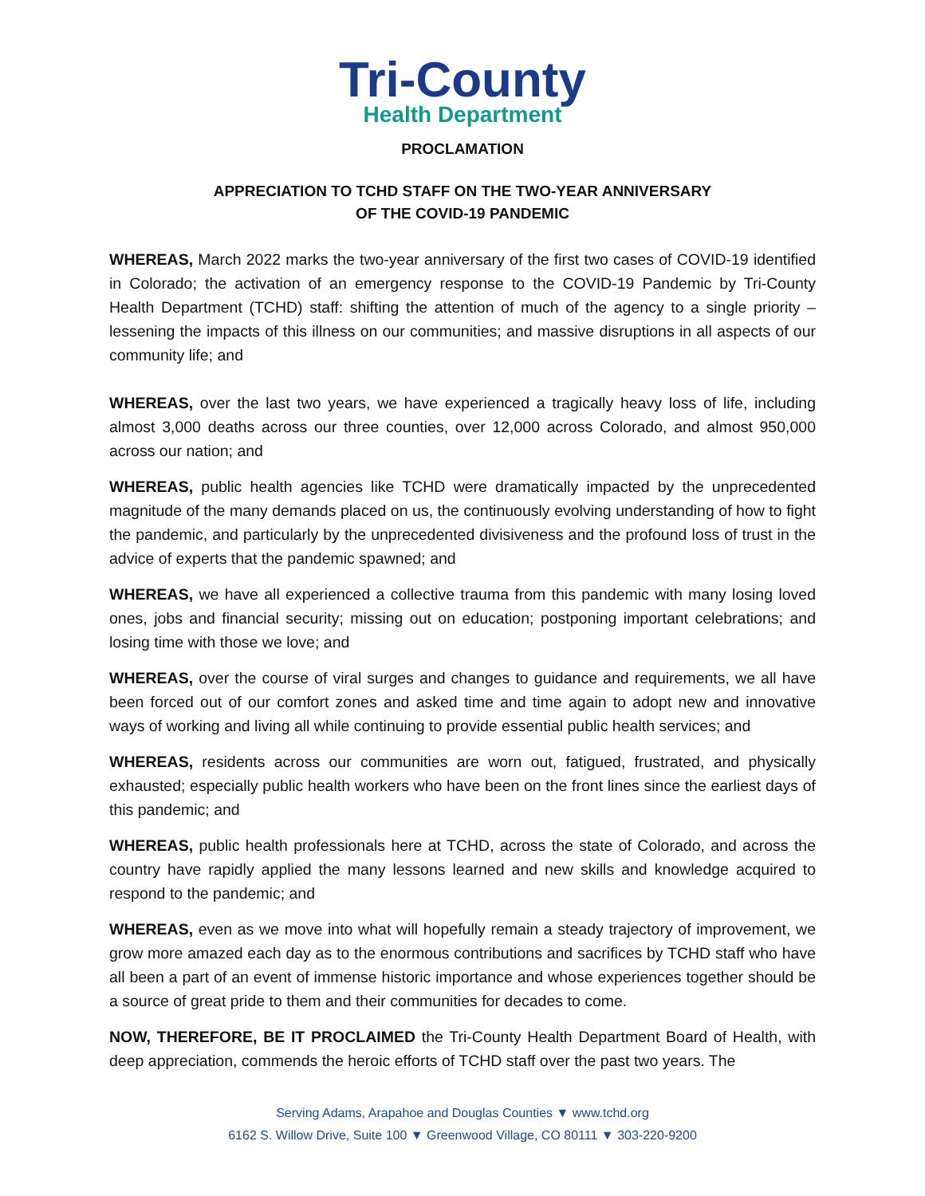Tri-County
Health Department
PROCLAMATION
APPRECIATION TO TCHD STAFF ON THE TWO-YEAR ANNIVERSARY
OF THE COVID-19 PANDEMIC
WHEREAS, March 2022 marks the two-year anniversary of the first two cases of COVID-19 identified in Colorado; the activation of an emergency response to the COVID-19 Pandemic by Tri-County Health Department (TCHD) staff: shifting the attention of much of the agency to a single priority – lessening the impacts of this illness on our communities; and massive disruptions in all aspects of our community life; and
WHEREAS, over the last two years, we have experienced a tragically heavy loss of life, including almost 3,000 deaths across our three counties, over 12,000 across Colorado, and almost 950,000 across our nation; and
WHEREAS, public health agencies like TCHD were dramatically impacted by the unprecedented magnitude of the many demands placed on us, the continuously evolving understanding of how to fight the pandemic, and particularly by the unprecedented divisiveness and the profound loss of trust in the advice of experts that the pandemic spawned; and
WHEREAS, we have all experienced a collective trauma from this pandemic with many losing loved ones, jobs and financial security; missing out on education; postponing important celebrations; and losing time with those we love; and
WHEREAS, over the course of viral surges and changes to guidance and requirements, we all have been forced out of our comfort zones and asked time and time again to adopt new and innovative ways of working and living all while continuing to provide essential public health services; and
WHEREAS, residents across our communities are worn out, fatigued, frustrated, and physically exhausted; especially public health workers who have been on the front lines since the earliest days of this pandemic; and
WHEREAS, public health professionals here at TCHD, across the state of Colorado, and across the country have rapidly applied the many lessons learned and new skills and knowledge acquired to respond to the pandemic; and
WHEREAS, even as we move into what will hopefully remain a steady trajectory of improvement, we grow more amazed each day as to the enormous contributions and sacrifices by TCHD staff who have all been a part of an event of immense historic importance and whose experiences together should be a source of great pride to them and their communities for decades to come.
NOW, THEREFORE, BE IT PROCLAIMED the Tri-County Health Department Board of Health, with deep appreciation, commends the heroic efforts of TCHD staff over the past two years. The
Serving Adams, Arapahoe and Douglas Counties ▼ www.tchd.org
6162 S. Willow Drive, Suite 100 ▼ Greenwood Village, CO 80111 ▼ 303-220-9200